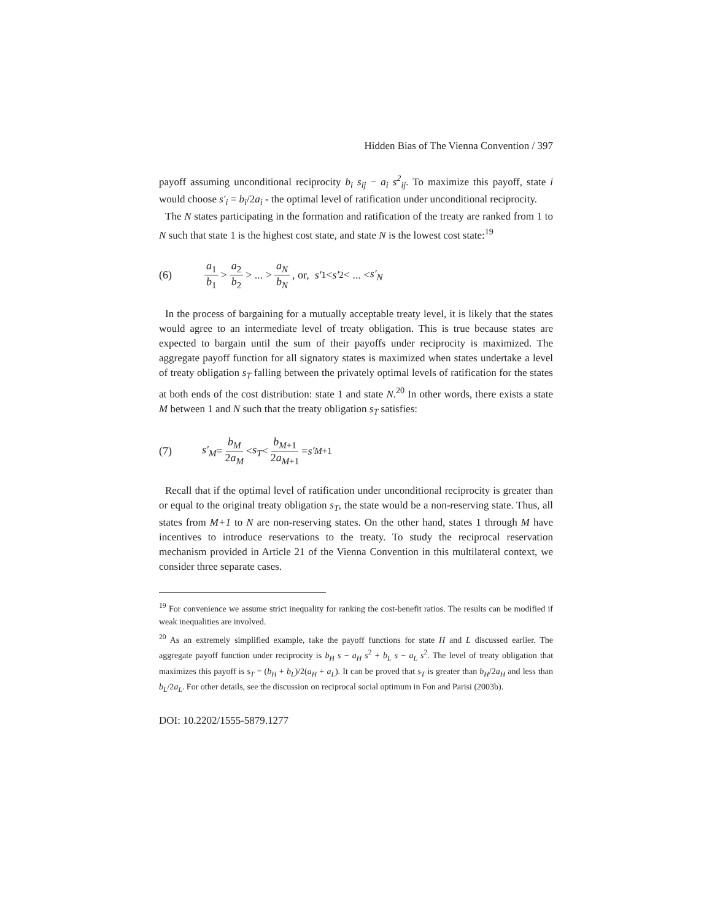Hidden Bias of The Vienna Convention / 397
payoff assuming unconditional reciprocity b<sub>i</sub> s<sub>ij</sub> − a<sub>i</sub> s<sup>2</sup><sub>ij</sub>. To maximize this payoff, state i would choose s′<sub>i</sub> = b<sub>i</sub>/2a<sub>i</sub> - the optimal level of ratification under unconditional reciprocity.
The N states participating in the formation and ratification of the treaty are ranked from 1 to N such that state 1 is the highest cost state, and state N is the lowest cost state:<sup>19</sup>
(6) a<sub>1</sub> b<sub>1</sub> > a<sub>2</sub> b<sub>2</sub> > ... > a<sub>N</sub> b<sub>N</sub> , or, s′<sub>1</sub> < s′<sub>2</sub> < ... < s′<sub>N</sub>
In the process of bargaining for a mutually acceptable treaty level, it is likely that the states would agree to an intermediate level of treaty obligation. This is true because states are expected to bargain until the sum of their payoffs under reciprocity is maximized. The aggregate payoff function for all signatory states is maximized when states undertake a level of treaty obligation s<sub>T</sub> falling between the privately optimal levels of ratification for the states at both ends of the cost distribution: state 1 and state N.<sup>20</sup> In other words, there exists a state M between 1 and N such that the treaty obligation s<sub>T</sub> satisfies:
(7) s′<sub>M</sub> = b<sub>M</sub> 2a<sub>M</sub> < s<sub>T</sub> < b<sub>M+1</sub> 2a<sub>M+1</sub> = s′<sub>M+1</sub>
Recall that if the optimal level of ratification under unconditional reciprocity is greater than or equal to the original treaty obligation s<sub>T</sub>, the state would be a non-reserving state. Thus, all states from M+1 to N are non-reserving states. On the other hand, states 1 through M have incentives to introduce reservations to the treaty. To study the reciprocal reservation mechanism provided in Article 21 of the Vienna Convention in this multilateral context, we consider three separate cases.
<sup>19</sup> For convenience we assume strict inequality for ranking the cost-benefit ratios. The results can be modified if weak inequalities are involved.
<sup>20</sup> As an extremely simplified example, take the payoff functions for state H and L discussed earlier. The aggregate payoff function under reciprocity is b<sub>H</sub> s − a<sub>H</sub> s<sup>2</sup> + b<sub>L</sub> s − a<sub>L</sub> s<sup>2</sup>. The level of treaty obligation that maximizes this payoff is s<sub>T</sub> = (b<sub>H</sub> + b<sub>L</sub>)/2(a<sub>H</sub> + a<sub>L</sub>). It can be proved that s<sub>T</sub> is greater than b<sub>H</sub>/2a<sub>H</sub> and less than b<sub>L</sub>/2a<sub>L</sub>. For other details, see the discussion on reciprocal social optimum in Fon and Parisi (2003b).
DOI: 10.2202/1555-5879.1277